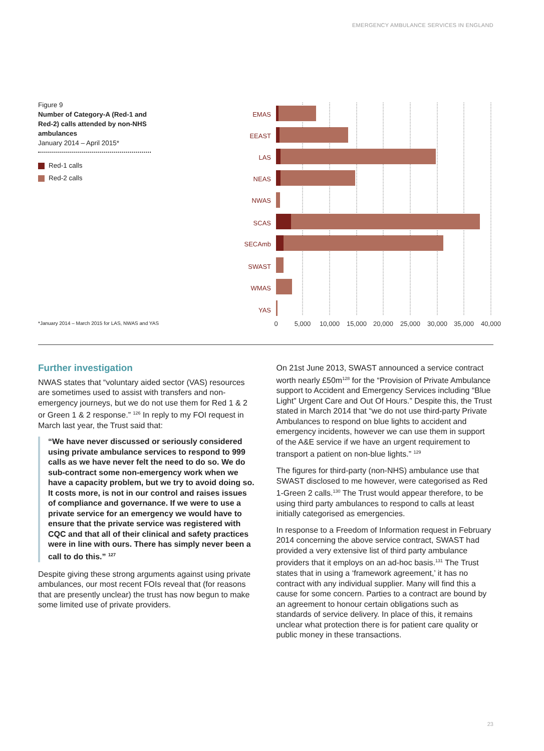EMERGENCY AMBULANCE SERVICES IN ENGLAND
Figure 9
Number of Category-A (Red-1 and Red-2) calls attended by non-NHS ambulances
January 2014 – April 2015*
Red-1 calls
Red-2 calls
*January 2014 – March 2015 for LAS, NWAS and YAS
EMAS
EEAST
LAS
NEAS
NWAS
SCAS
SECAmb
SWAST
WMAS
YAS
0
5,000
10,000
15,000
20,000
25,000
30,000
35,000
40,000
Further investigation
NWAS states that “voluntary aided sector (VAS) resources are sometimes used to assist with transfers and non-emergency journeys, but we do not use them for Red 1 & 2 or Green 1 & 2 response.” <sup>126</sup> In reply to my FOI request in March last year, the Trust said that:
“We have never discussed or seriously considered using private ambulance services to respond to 999 calls as we have never felt the need to do so. We do sub-contract some non-emergency work when we have a capacity problem, but we try to avoid doing so. It costs more, is not in our control and raises issues of compliance and governance. If we were to use a private service for an emergency we would have to ensure that the private service was registered with CQC and that all of their clinical and safety practices were in line with ours. There has simply never been a call to do this.” <sup>127</sup>
Despite giving these strong arguments against using private ambulances, our most recent FOIs reveal that (for reasons that are presently unclear) the trust has now begun to make some limited use of private providers.
On 21st June 2013, SWAST announced a service contract worth nearly £50m<sup>128</sup> for the “Provision of Private Ambulance support to Accident and Emergency Services including “Blue Light” Urgent Care and Out Of Hours.” Despite this, the Trust stated in March 2014 that “we do not use third-party Private Ambulances to respond on blue lights to accident and emergency incidents, however we can use them in support of the A&E service if we have an urgent requirement to transport a patient on non-blue lights.” <sup>129</sup>
The figures for third-party (non-NHS) ambulance use that SWAST disclosed to me however, were categorised as Red 1-Green 2 calls.<sup>130</sup> The Trust would appear therefore, to be using third party ambulances to respond to calls at least initially categorised as emergencies.
In response to a Freedom of Information request in February 2014 concerning the above service contract, SWAST had provided a very extensive list of third party ambulance providers that it employs on an ad-hoc basis.<sup>131</sup> The Trust states that in using a ‘framework agreement,’ it has no contract with any individual supplier. Many will find this a cause for some concern. Parties to a contract are bound by an agreement to honour certain obligations such as standards of service delivery. In place of this, it remains unclear what protection there is for patient care quality or public money in these transactions.
23